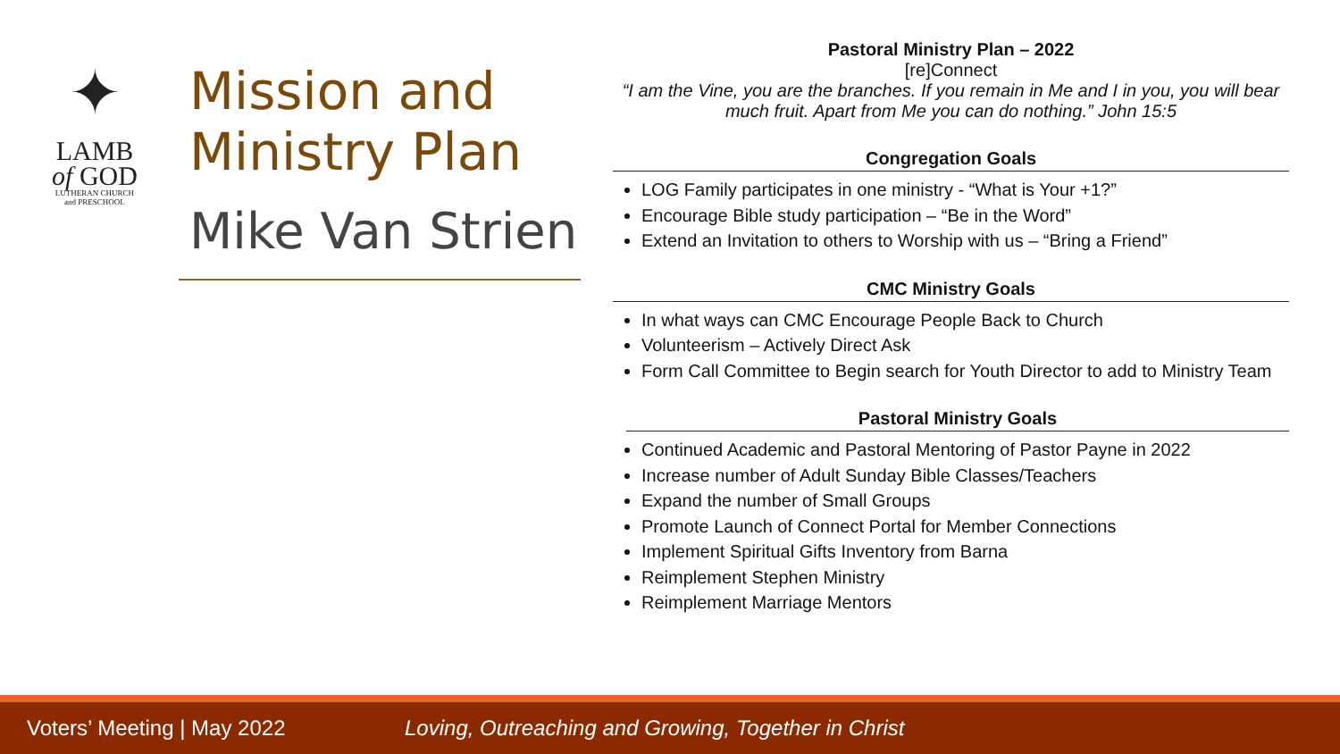✦
LAMB
of GOD
LUTHERAN CHURCH
and PRESCHOOL
Mission and Ministry Plan
Mike Van Strien
Pastoral Ministry Plan – 2022
[re]Connect
“I am the Vine, you are the branches. If you remain in Me and I in you, you will bear much fruit. Apart from Me you can do nothing.” John 15:5
Congregation Goals
LOG Family participates in one ministry - “What is Your +1?”
Encourage Bible study participation – “Be in the Word”
Extend an Invitation to others to Worship with us – “Bring a Friend”
CMC Ministry Goals
In what ways can CMC Encourage People Back to Church
Volunteerism – Actively Direct Ask
Form Call Committee to Begin search for Youth Director to add to Ministry Team
Pastoral Ministry Goals
Continued Academic and Pastoral Mentoring of Pastor Payne in 2022
Increase number of Adult Sunday Bible Classes/Teachers
Expand the number of Small Groups
Promote Launch of Connect Portal for Member Connections
Implement Spiritual Gifts Inventory from Barna
Reimplement Stephen Ministry
Reimplement Marriage Mentors
Voters’ Meeting | May 2022 Loving, Outreaching and Growing, Together in Christ